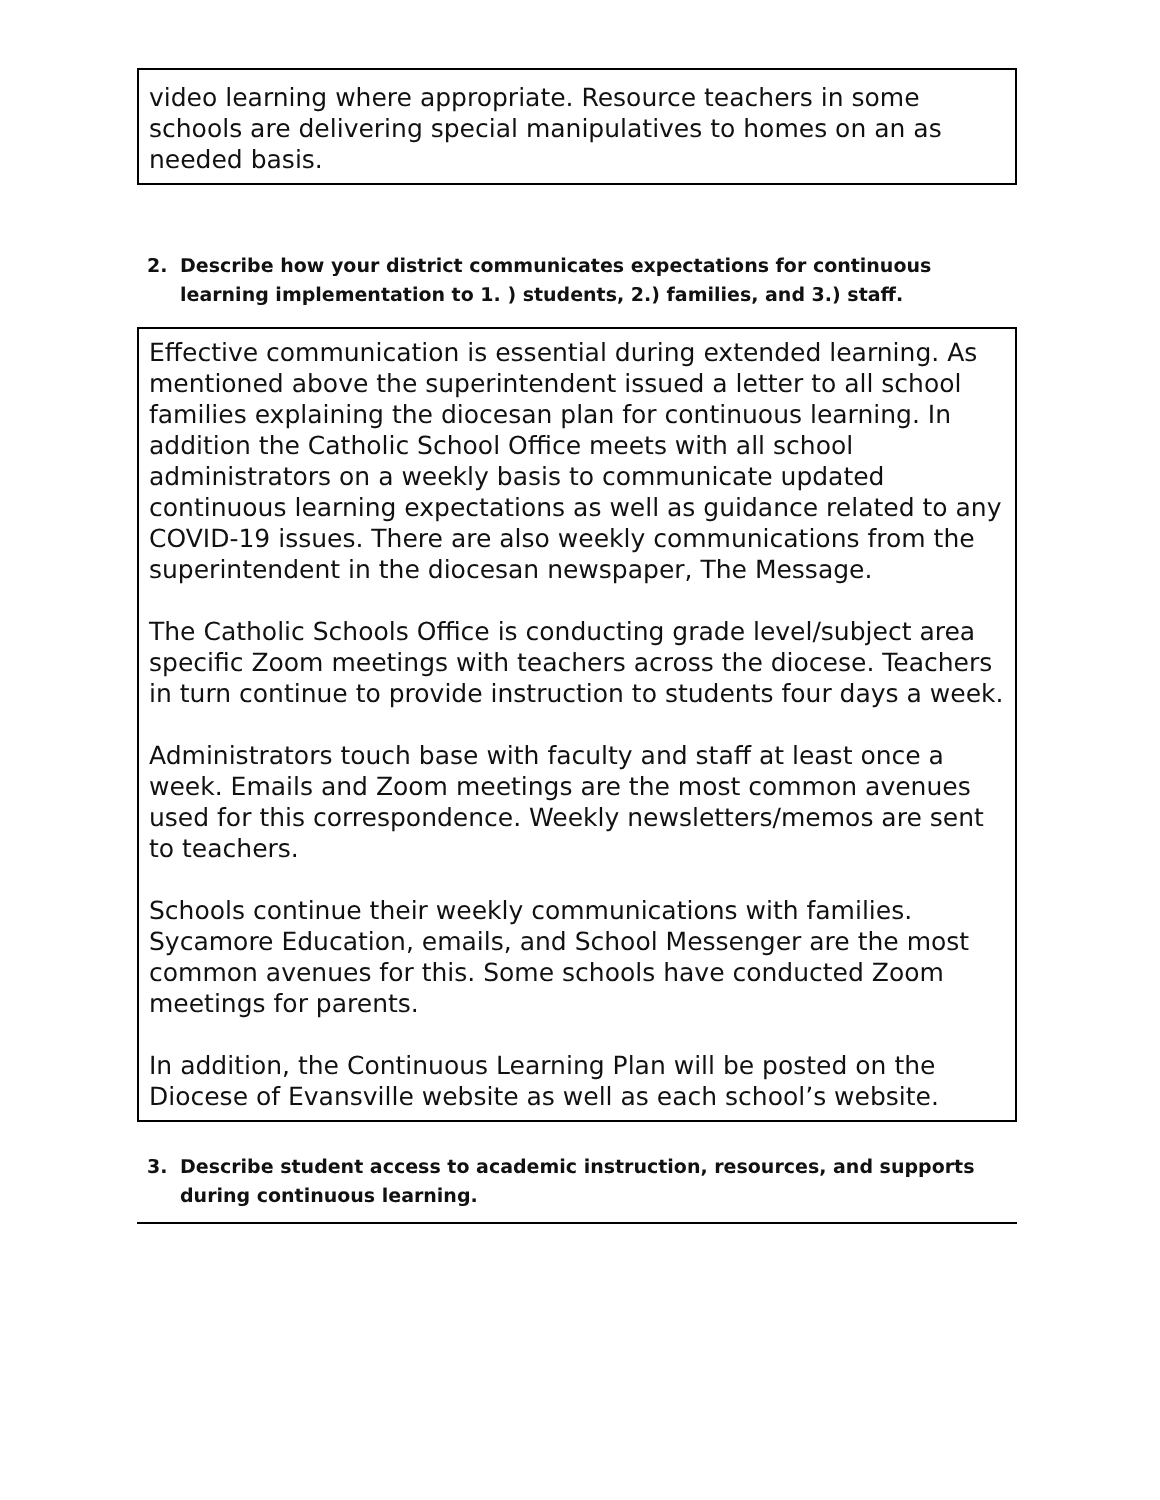video learning where appropriate. Resource teachers in some schools are delivering special manipulatives to homes on an as needed basis.
2. Describe how your district communicates expectations for continuous learning implementation to 1. ) students, 2.) families, and 3.) staff.
Effective communication is essential during extended learning. As mentioned above the superintendent issued a letter to all school families explaining the diocesan plan for continuous learning. In addition the Catholic School Office meets with all school administrators on a weekly basis to communicate updated continuous learning expectations as well as guidance related to any COVID-19 issues. There are also weekly communications from the superintendent in the diocesan newspaper, The Message.
The Catholic Schools Office is conducting grade level/subject area specific Zoom meetings with teachers across the diocese. Teachers in turn continue to provide instruction to students four days a week.
Administrators touch base with faculty and staff at least once a week. Emails and Zoom meetings are the most common avenues used for this correspondence. Weekly newsletters/memos are sent to teachers.
Schools continue their weekly communications with families. Sycamore Education, emails, and School Messenger are the most common avenues for this. Some schools have conducted Zoom meetings for parents.
In addition, the Continuous Learning Plan will be posted on the Diocese of Evansville website as well as each school’s website.
3. Describe student access to academic instruction, resources, and supports during continuous learning.